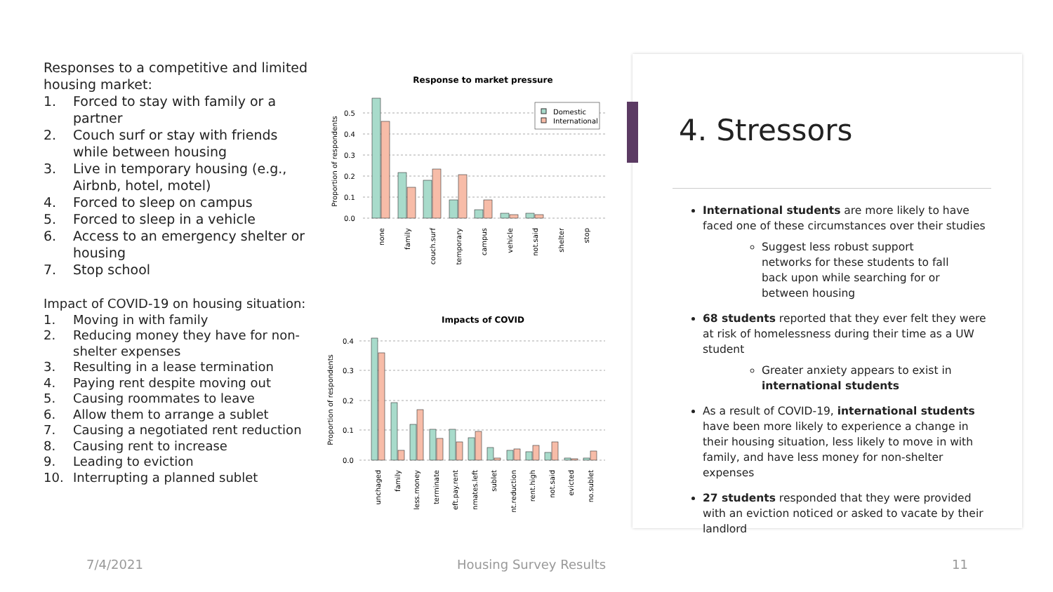Responses to a competitive and limited housing market:
1. Forced to stay with family or a partner
2. Couch surf or stay with friends while between housing
3. Live in temporary housing (e.g., Airbnb, hotel, motel)
4. Forced to sleep on campus
5. Forced to sleep in a vehicle
6. Access to an emergency shelter or housing
7. Stop school
Impact of COVID-19 on housing situation:
1. Moving in with family
2. Reducing money they have for non-shelter expenses
3. Resulting in a lease termination
4. Paying rent despite moving out
5. Causing roommates to leave
6. Allow them to arrange a sublet
7. Causing a negotiated rent reduction
8. Causing rent to increase
9. Leading to eviction
10. Interrupting a planned sublet
Response to market pressure
Proportion of respondents
0.0
0.1
0.2
0.3
0.4
0.5
Domestic
International
none
family
couch.surf
temporary
campus
vehicle
not.said
shelter
stop
Impacts of COVID
Proportion of respondents
0.0
0.1
0.2
0.3
0.4
unchaged
family
less.money
terminate
eft.pay.rent
nmates.left
sublet
nt.reduction
rent.high
not.said
evicted
no.sublet
4. Stressors
International students are more likely to have faced one of these circumstances over their studies
Suggest less robust support networks for these students to fall back upon while searching for or between housing
68 students reported that they ever felt they were at risk of homelessness during their time as a UW student
Greater anxiety appears to exist in international students
As a result of COVID-19, international students have been more likely to experience a change in their housing situation, less likely to move in with family, and have less money for non-shelter expenses
27 students responded that they were provided with an eviction noticed or asked to vacate by their landlord
7/4/2021 Housing Survey Results 11